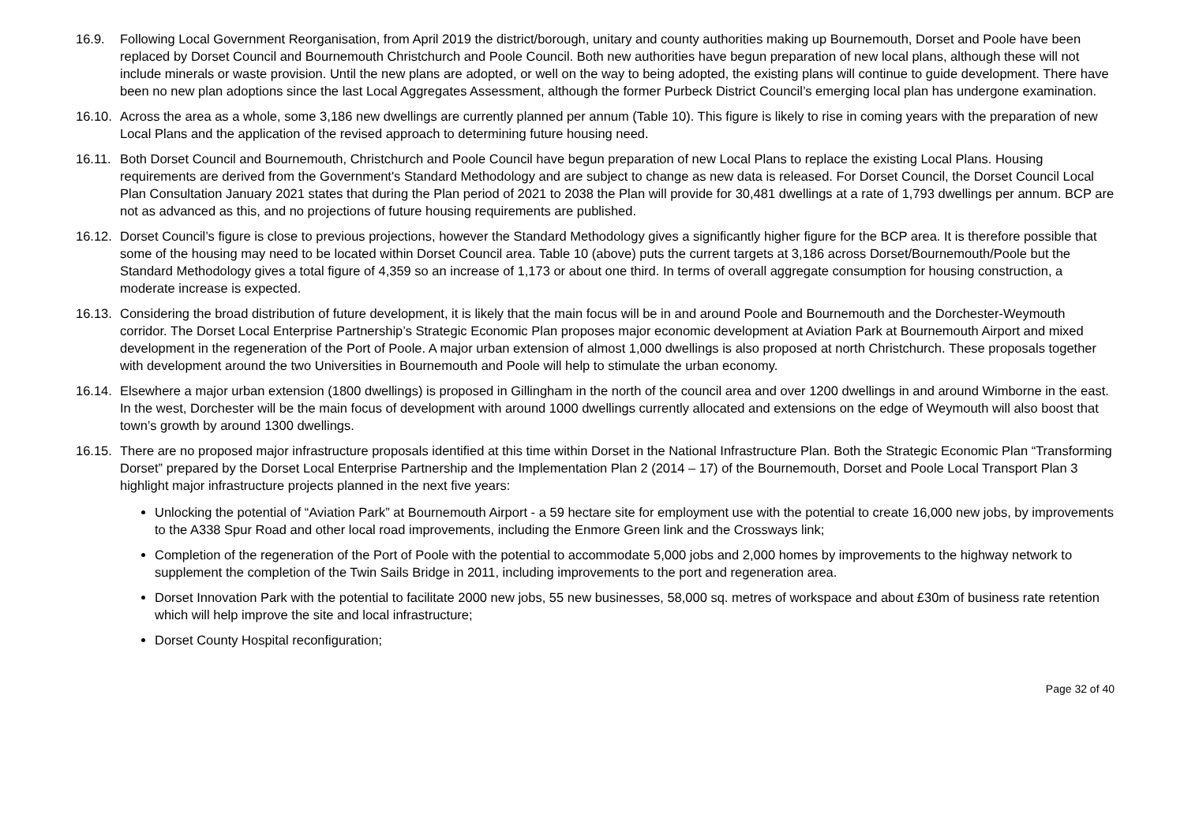16.9. Following Local Government Reorganisation, from April 2019 the district/borough, unitary and county authorities making up Bournemouth, Dorset and Poole have been replaced by Dorset Council and Bournemouth Christchurch and Poole Council. Both new authorities have begun preparation of new local plans, although these will not include minerals or waste provision. Until the new plans are adopted, or well on the way to being adopted, the existing plans will continue to guide development. There have been no new plan adoptions since the last Local Aggregates Assessment, although the former Purbeck District Council’s emerging local plan has undergone examination.
16.10.
Across the area as a whole, some 3,186 new dwellings are currently planned per annum (Table 10). This figure is likely to rise in coming years with the preparation of new Local Plans and the application of the revised approach to determining future housing need.
16.11.
Both Dorset Council and Bournemouth, Christchurch and Poole Council have begun preparation of new Local Plans to replace the existing Local Plans. Housing requirements are derived from the Government's Standard Methodology and are subject to change as new data is released. For Dorset Council, the Dorset Council Local Plan Consultation January 2021 states that during the Plan period of 2021 to 2038 the Plan will provide for 30,481 dwellings at a rate of 1,793 dwellings per annum. BCP are not as advanced as this, and no projections of future housing requirements are published.
16.12.
Dorset Council’s figure is close to previous projections, however the Standard Methodology gives a significantly higher figure for the BCP area. It is therefore possible that some of the housing may need to be located within Dorset Council area. Table 10 (above) puts the current targets at 3,186 across Dorset/Bournemouth/Poole but the Standard Methodology gives a total figure of 4,359 so an increase of 1,173 or about one third. In terms of overall aggregate consumption for housing construction, a moderate increase is expected.
16.13.
Considering the broad distribution of future development, it is likely that the main focus will be in and around Poole and Bournemouth and the Dorchester-Weymouth corridor. The Dorset Local Enterprise Partnership’s Strategic Economic Plan proposes major economic development at Aviation Park at Bournemouth Airport and mixed development in the regeneration of the Port of Poole. A major urban extension of almost 1,000 dwellings is also proposed at north Christchurch. These proposals together with development around the two Universities in Bournemouth and Poole will help to stimulate the urban economy.
16.14.
Elsewhere a major urban extension (1800 dwellings) is proposed in Gillingham in the north of the council area and over 1200 dwellings in and around Wimborne in the east. In the west, Dorchester will be the main focus of development with around 1000 dwellings currently allocated and extensions on the edge of Weymouth will also boost that town’s growth by around 1300 dwellings.
16.15.
There are no proposed major infrastructure proposals identified at this time within Dorset in the National Infrastructure Plan. Both the Strategic Economic Plan “Transforming Dorset” prepared by the Dorset Local Enterprise Partnership and the Implementation Plan 2 (2014 – 17) of the Bournemouth, Dorset and Poole Local Transport Plan 3 highlight major infrastructure projects planned in the next five years:
Unlocking the potential of “Aviation Park” at Bournemouth Airport - a 59 hectare site for employment use with the potential to create 16,000 new jobs, by improvements to the A338 Spur Road and other local road improvements, including the Enmore Green link and the Crossways link;
Completion of the regeneration of the Port of Poole with the potential to accommodate 5,000 jobs and 2,000 homes by improvements to the highway network to supplement the completion of the Twin Sails Bridge in 2011, including improvements to the port and regeneration area.
Dorset Innovation Park with the potential to facilitate 2000 new jobs, 55 new businesses, 58,000 sq. metres of workspace and about £30m of business rate retention which will help improve the site and local infrastructure;
Dorset County Hospital reconfiguration;
Page 32 of 40